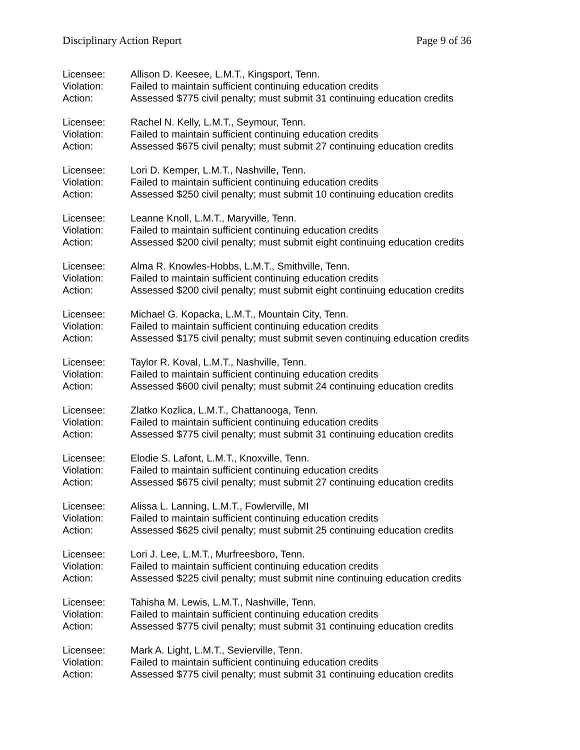Disciplinary Action Report Page 9 of 36
Licensee: Allison D. Keesee, L.M.T., Kingsport, Tenn.
Violation: Failed to maintain sufficient continuing education credits
Action: Assessed $775 civil penalty; must submit 31 continuing education credits
Licensee: Rachel N. Kelly, L.M.T., Seymour, Tenn.
Violation: Failed to maintain sufficient continuing education credits
Action: Assessed $675 civil penalty; must submit 27 continuing education credits
Licensee: Lori D. Kemper, L.M.T., Nashville, Tenn.
Violation: Failed to maintain sufficient continuing education credits
Action: Assessed $250 civil penalty; must submit 10 continuing education credits
Licensee: Leanne Knoll, L.M.T., Maryville, Tenn.
Violation: Failed to maintain sufficient continuing education credits
Action: Assessed $200 civil penalty; must submit eight continuing education credits
Licensee: Alma R. Knowles-Hobbs, L.M.T., Smithville, Tenn.
Violation: Failed to maintain sufficient continuing education credits
Action: Assessed $200 civil penalty; must submit eight continuing education credits
Licensee: Michael G. Kopacka, L.M.T., Mountain City, Tenn.
Violation: Failed to maintain sufficient continuing education credits
Action: Assessed $175 civil penalty; must submit seven continuing education credits
Licensee: Taylor R. Koval, L.M.T., Nashville, Tenn.
Violation: Failed to maintain sufficient continuing education credits
Action: Assessed $600 civil penalty; must submit 24 continuing education credits
Licensee: Zlatko Kozlica, L.M.T., Chattanooga, Tenn.
Violation: Failed to maintain sufficient continuing education credits
Action: Assessed $775 civil penalty; must submit 31 continuing education credits
Licensee: Elodie S. Lafont, L.M.T., Knoxville, Tenn.
Violation: Failed to maintain sufficient continuing education credits
Action: Assessed $675 civil penalty; must submit 27 continuing education credits
Licensee: Alissa L. Lanning, L.M.T., Fowlerville, MI
Violation: Failed to maintain sufficient continuing education credits
Action: Assessed $625 civil penalty; must submit 25 continuing education credits
Licensee: Lori J. Lee, L.M.T., Murfreesboro, Tenn.
Violation: Failed to maintain sufficient continuing education credits
Action: Assessed $225 civil penalty; must submit nine continuing education credits
Licensee: Tahisha M. Lewis, L.M.T., Nashville, Tenn.
Violation: Failed to maintain sufficient continuing education credits
Action: Assessed $775 civil penalty; must submit 31 continuing education credits
Licensee: Mark A. Light, L.M.T., Sevierville, Tenn.
Violation: Failed to maintain sufficient continuing education credits
Action: Assessed $775 civil penalty; must submit 31 continuing education credits